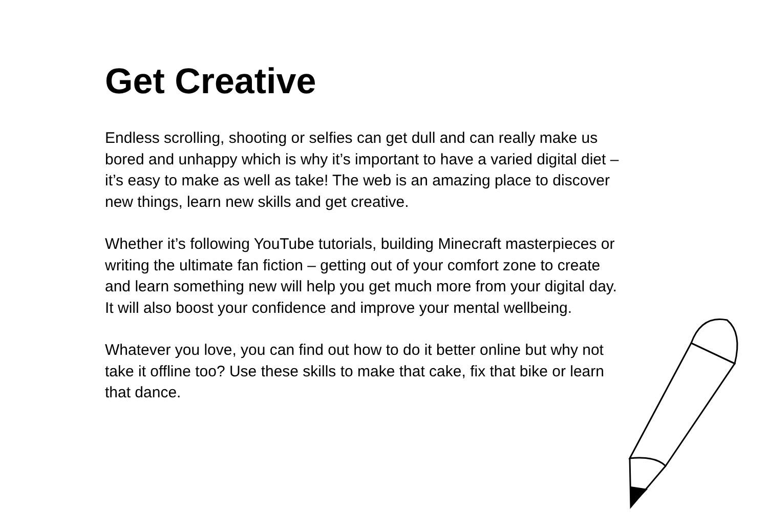Get Creative
Endless scrolling, shooting or selfies can get dull and can really make us bored and unhappy which is why it’s important to have a varied digital diet – it’s easy to make as well as take! The web is an amazing place to discover new things, learn new skills and get creative.
Whether it’s following YouTube tutorials, building Minecraft masterpieces or writing the ultimate fan fiction – getting out of your comfort zone to create and learn something new will help you get much more from your digital day. It will also boost your confidence and improve your mental wellbeing.
Whatever you love, you can find out how to do it better online but why not take it offline too? Use these skills to make that cake, fix that bike or learn that dance.